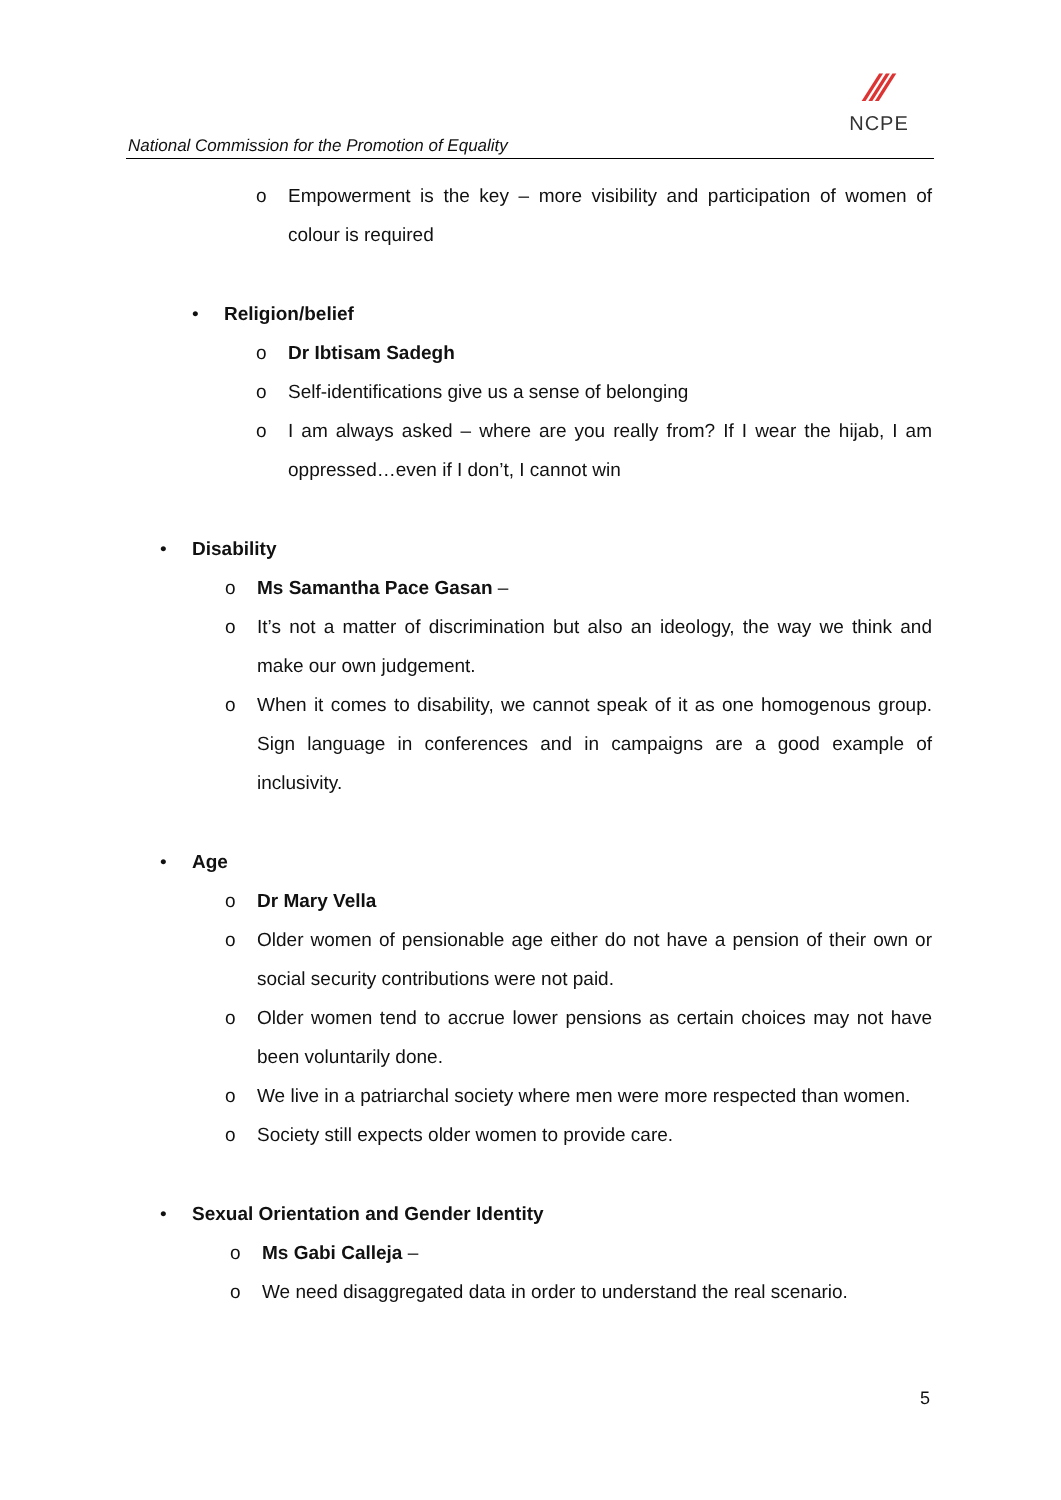National Commission for the Promotion of Equality
⁄⁄⁄
NCPE
o Empowerment is the key – more visibility and participation of women of colour is required
• Religion/belief
o Dr Ibtisam Sadegh
o Self-identifications give us a sense of belonging
o I am always asked – where are you really from? If I wear the hijab, I am oppressed…even if I don’t, I cannot win
• Disability
o Ms Samantha Pace Gasan –
o It’s not a matter of discrimination but also an ideology, the way we think and make our own judgement.
o When it comes to disability, we cannot speak of it as one homogenous group. Sign language in conferences and in campaigns are a good example of inclusivity.
• Age
o Dr Mary Vella
o Older women of pensionable age either do not have a pension of their own or social security contributions were not paid.
o Older women tend to accrue lower pensions as certain choices may not have been voluntarily done.
o We live in a patriarchal society where men were more respected than women.
o Society still expects older women to provide care.
• Sexual Orientation and Gender Identity
o Ms Gabi Calleja –
o We need disaggregated data in order to understand the real scenario.
5